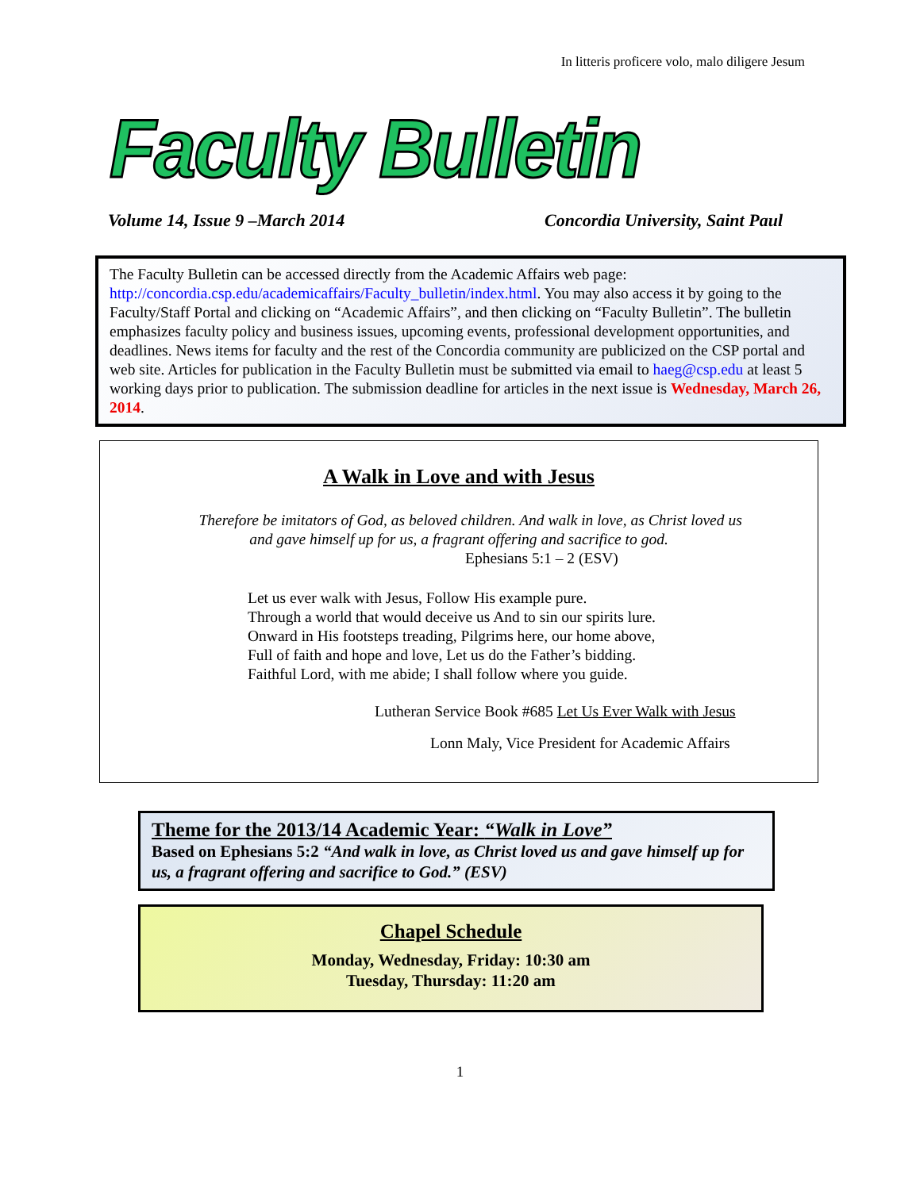In litteris proficere volo, malo diligere Jesum
Faculty Bulletin
Volume 14, Issue 9 –March 2014 Concordia University, Saint Paul
The Faculty Bulletin can be accessed directly from the Academic Affairs web page: http://concordia.csp.edu/academicaffairs/Faculty_bulletin/index.html. You may also access it by going to the Faculty/Staff Portal and clicking on “Academic Affairs”, and then clicking on “Faculty Bulletin”. The bulletin emphasizes faculty policy and business issues, upcoming events, professional development opportunities, and deadlines. News items for faculty and the rest of the Concordia community are publicized on the CSP portal and web site. Articles for publication in the Faculty Bulletin must be submitted via email to haeg@csp.edu at least 5 working days prior to publication. The submission deadline for articles in the next issue is Wednesday, March 26, 2014.
A Walk in Love and with Jesus
Therefore be imitators of God, as beloved children. And walk in love, as Christ loved us
and gave himself up for us, a fragrant offering and sacrifice to god.
Ephesians 5:1 – 2 (ESV)
Let us ever walk with Jesus, Follow His example pure.
Through a world that would deceive us And to sin our spirits lure.
Onward in His footsteps treading, Pilgrims here, our home above,
Full of faith and hope and love, Let us do the Father’s bidding.
Faithful Lord, with me abide; I shall follow where you guide.
Lutheran Service Book #685 Let Us Ever Walk with Jesus
Lonn Maly, Vice President for Academic Affairs
Theme for the 2013/14 Academic Year: “Walk in Love”
Based on Ephesians 5:2 “And walk in love, as Christ loved us and gave himself up for us, a fragrant offering and sacrifice to God.” (ESV)
Chapel Schedule
Monday, Wednesday, Friday: 10:30 am
Tuesday, Thursday: 11:20 am
1